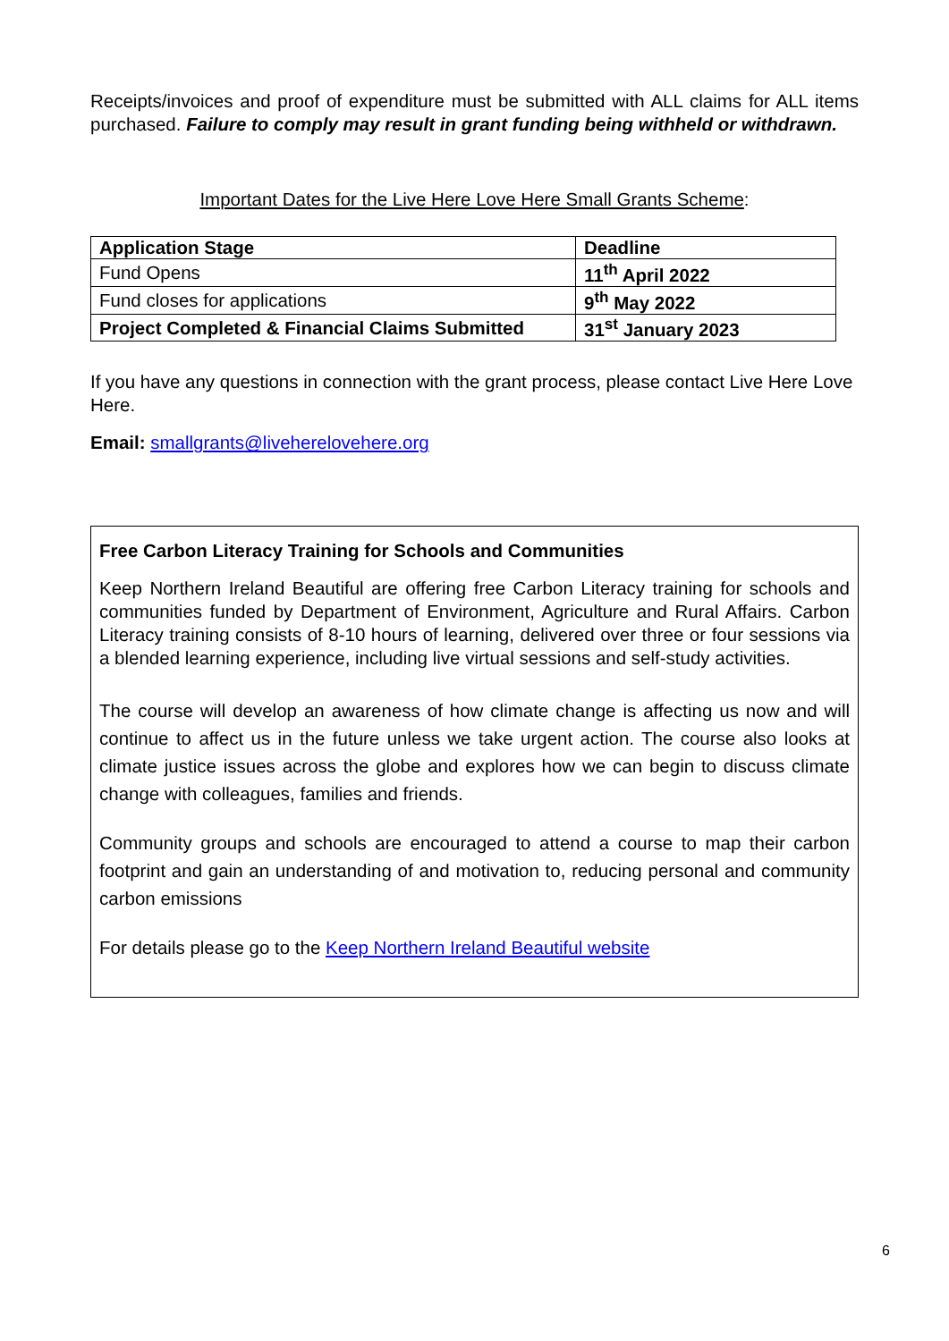Receipts/invoices and proof of expenditure must be submitted with ALL claims for ALL items purchased. Failure to comply may result in grant funding being withheld or withdrawn.
Important Dates for the Live Here Love Here Small Grants Scheme:
| Application Stage | Deadline |
| --- | --- |
| Fund Opens | 11<sup>th</sup> April 2022 |
| Fund closes for applications | 9<sup>th</sup> May 2022 |
| Project Completed & Financial Claims Submitted | 31<sup>st</sup> January 2023 |
If you have any questions in connection with the grant process, please contact Live Here Love Here.
Email: smallgrants@liveherelovehere.org
Free Carbon Literacy Training for Schools and Communities
Keep Northern Ireland Beautiful are offering free Carbon Literacy training for schools and communities funded by Department of Environment, Agriculture and Rural Affairs. Carbon Literacy training consists of 8-10 hours of learning, delivered over three or four sessions via a blended learning experience, including live virtual sessions and self-study activities.
The course will develop an awareness of how climate change is affecting us now and will continue to affect us in the future unless we take urgent action. The course also looks at climate justice issues across the globe and explores how we can begin to discuss climate change with colleagues, families and friends.
Community groups and schools are encouraged to attend a course to map their carbon footprint and gain an understanding of and motivation to, reducing personal and community carbon emissions
For details please go to the Keep Northern Ireland Beautiful website
6